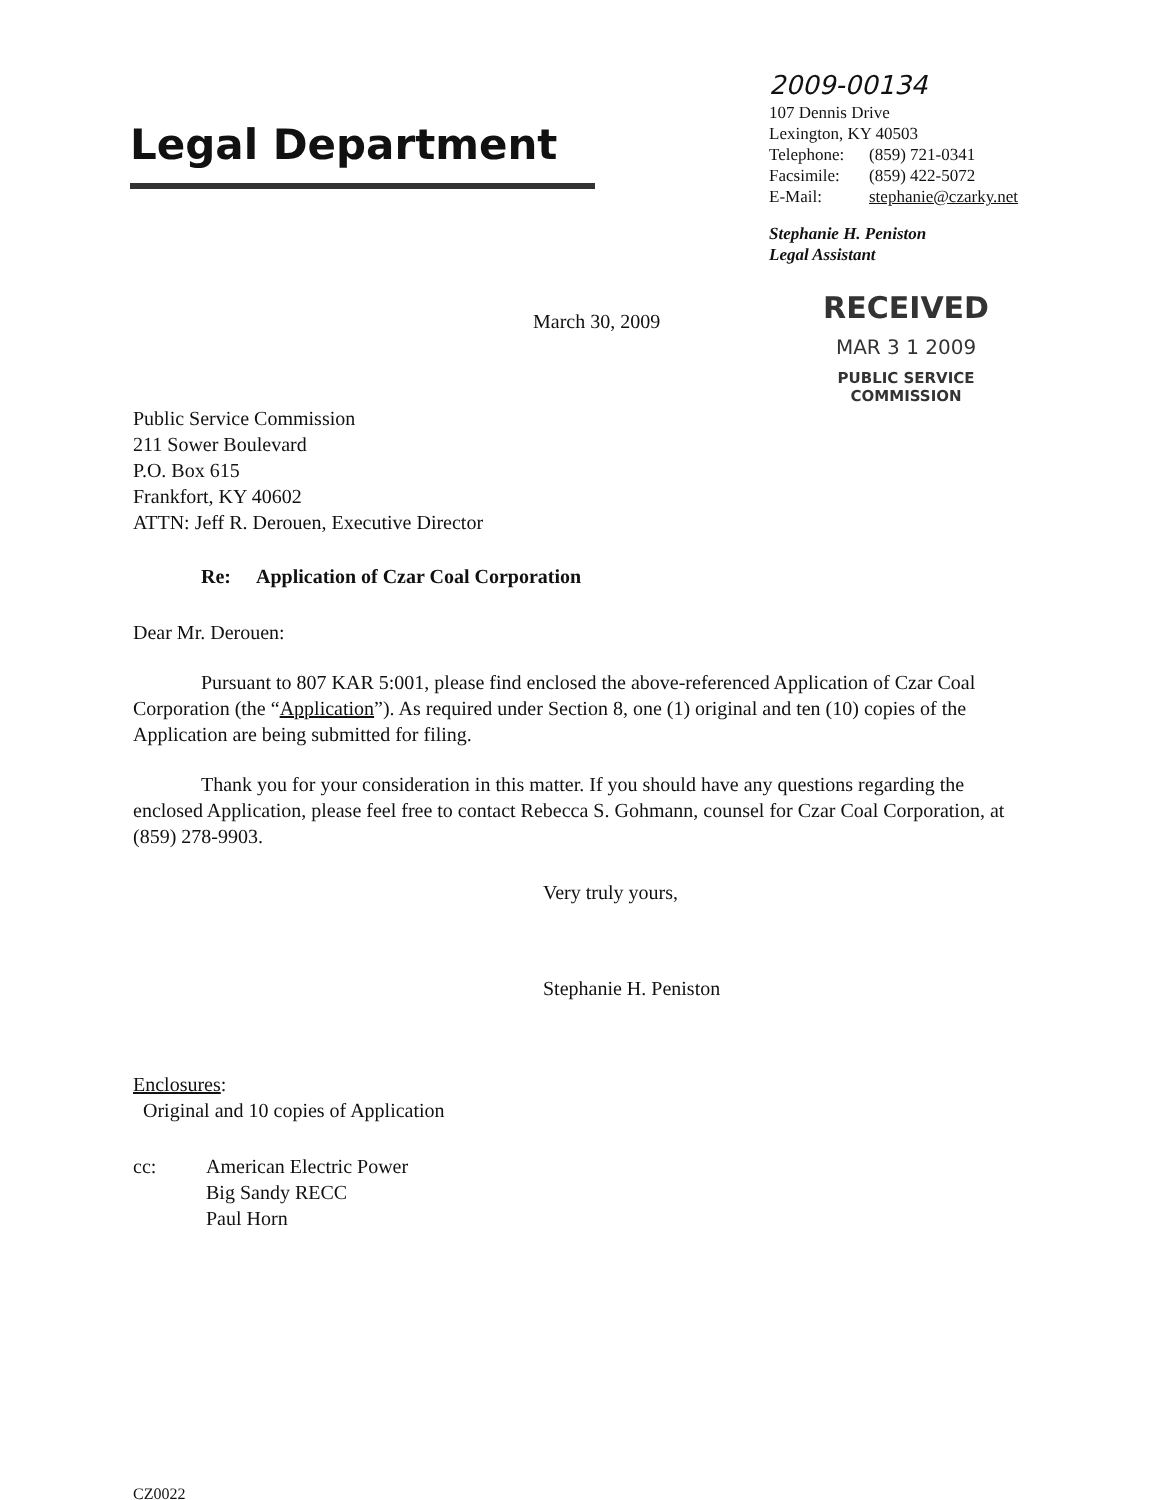Legal Department
2009-00134
107 Dennis Drive
Lexington, KY 40503
Telephone: (859) 721-0341
Facsimile: (859) 422-5072
E-Mail: stephanie@czarky.net
Stephanie H. Peniston
Legal Assistant
March 30, 2009
RECEIVED
MAR 3 1 2009
PUBLIC SERVICE
COMMISSION
Public Service Commission
211 Sower Boulevard
P.O. Box 615
Frankfort, KY 40602
ATTN: Jeff R. Derouen, Executive Director
Re: Application of Czar Coal Corporation
Dear Mr. Derouen:
Pursuant to 807 KAR 5:001, please find enclosed the above-referenced Application of Czar Coal Corporation (the “Application”). As required under Section 8, one (1) original and ten (10) copies of the Application are being submitted for filing.
Thank you for your consideration in this matter. If you should have any questions regarding the enclosed Application, please feel free to contact Rebecca S. Gohmann, counsel for Czar Coal Corporation, at (859) 278-9903.
Very truly yours,
Stephanie H. Peniston
Enclosures:
Original and 10 copies of Application
cc: American Electric Power
Big Sandy RECC
Paul Horn
CZ0022